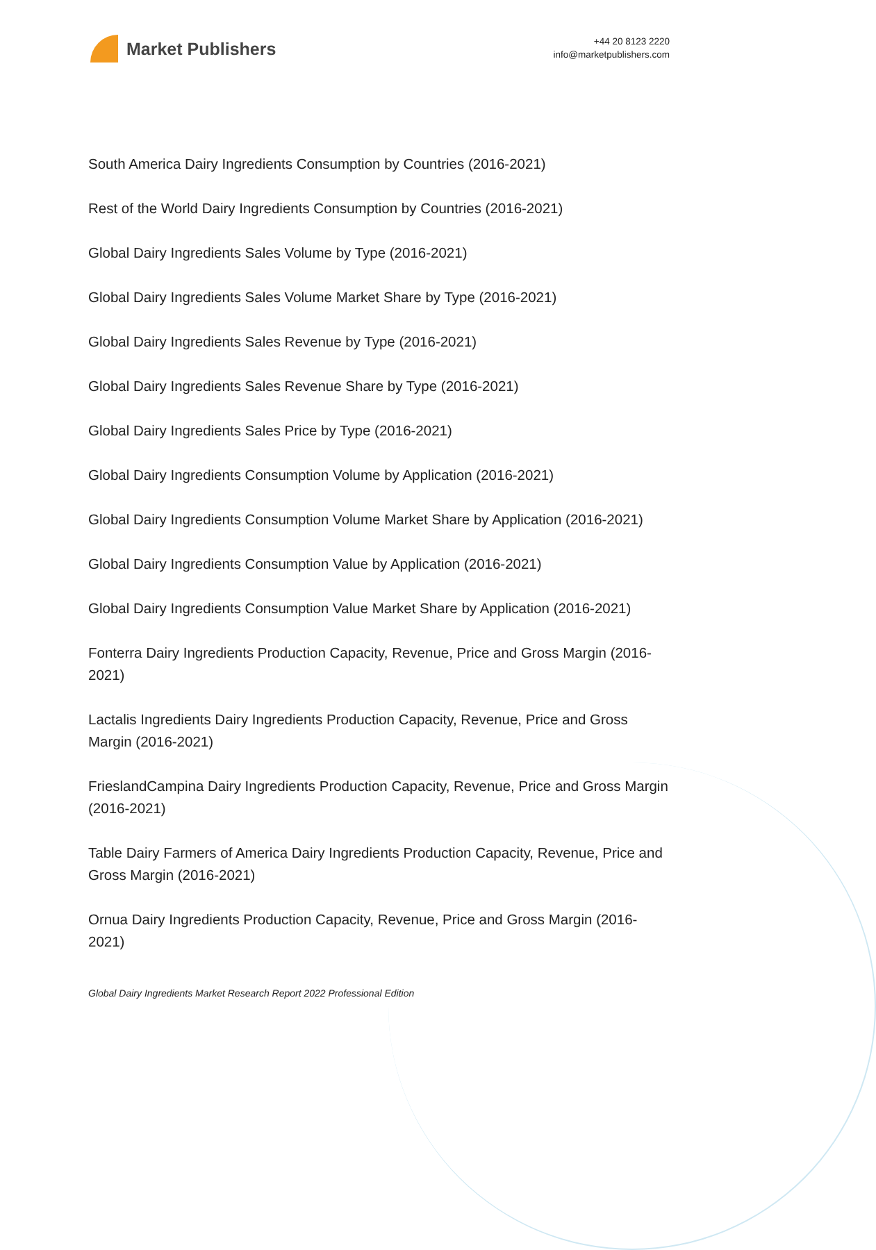Market Publishers
+44 20 8123 2220
info@marketpublishers.com
South America Dairy Ingredients Consumption by Countries (2016-2021)
Rest of the World Dairy Ingredients Consumption by Countries (2016-2021)
Global Dairy Ingredients Sales Volume by Type (2016-2021)
Global Dairy Ingredients Sales Volume Market Share by Type (2016-2021)
Global Dairy Ingredients Sales Revenue by Type (2016-2021)
Global Dairy Ingredients Sales Revenue Share by Type (2016-2021)
Global Dairy Ingredients Sales Price by Type (2016-2021)
Global Dairy Ingredients Consumption Volume by Application (2016-2021)
Global Dairy Ingredients Consumption Volume Market Share by Application (2016-2021)
Global Dairy Ingredients Consumption Value by Application (2016-2021)
Global Dairy Ingredients Consumption Value Market Share by Application (2016-2021)
Fonterra Dairy Ingredients Production Capacity, Revenue, Price and Gross Margin (2016-2021)
Lactalis Ingredients Dairy Ingredients Production Capacity, Revenue, Price and Gross Margin (2016-2021)
FrieslandCampina Dairy Ingredients Production Capacity, Revenue, Price and Gross Margin (2016-2021)
Table Dairy Farmers of America Dairy Ingredients Production Capacity, Revenue, Price and Gross Margin (2016-2021)
Ornua Dairy Ingredients Production Capacity, Revenue, Price and Gross Margin (2016-2021)
Global Dairy Ingredients Market Research Report 2022 Professional Edition